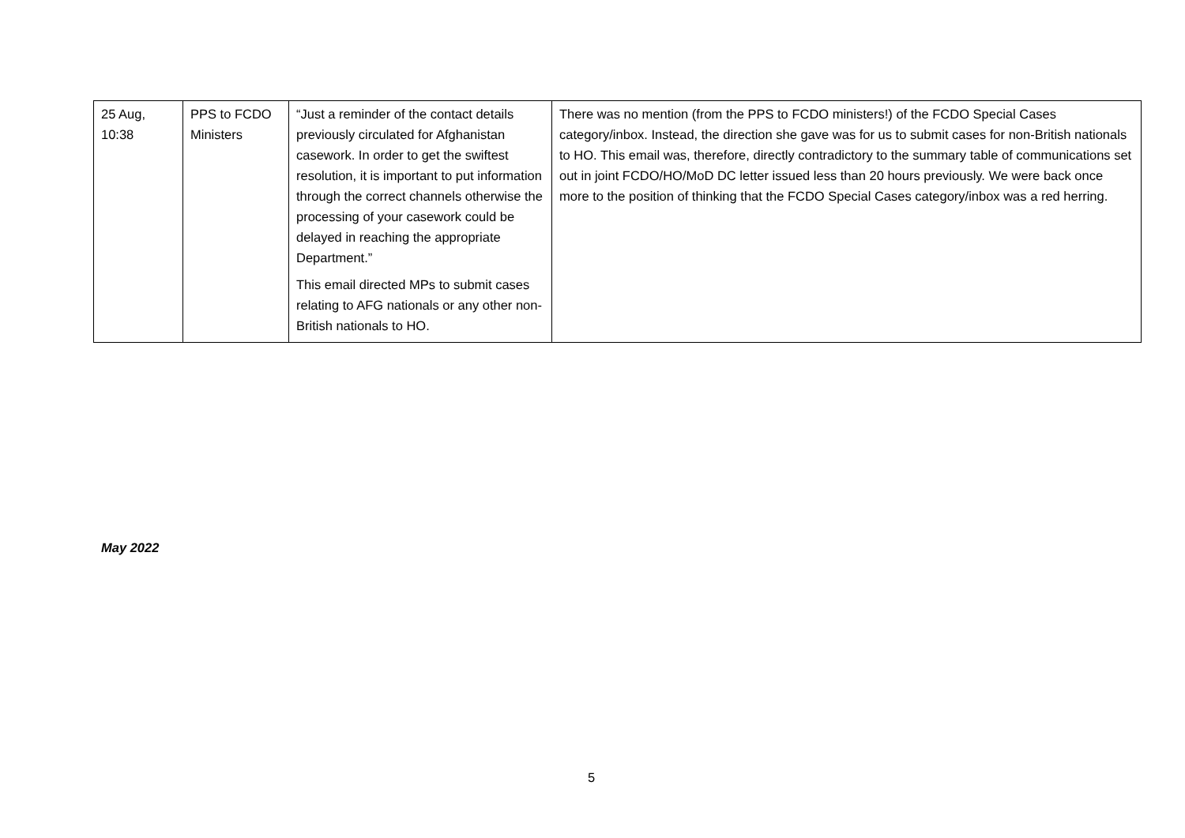| 25 Aug, 10:38 | PPS to FCDO Ministers | “Just a reminder of the contact details previously circulated for Afghanistan casework. In order to get the swiftest resolution, it is important to put information through the correct channels otherwise the processing of your casework could be delayed in reaching the appropriate Department.” This email directed MPs to submit cases relating to AFG nationals or any other non-British nationals to HO. | There was no mention (from the PPS to FCDO ministers!) of the FCDO Special Cases category/inbox. Instead, the direction she gave was for us to submit cases for non-British nationals to HO. This email was, therefore, directly contradictory to the summary table of communications set out in joint FCDO/HO/MoD DC letter issued less than 20 hours previously. We were back once more to the position of thinking that the FCDO Special Cases category/inbox was a red herring. |
May 2022
5